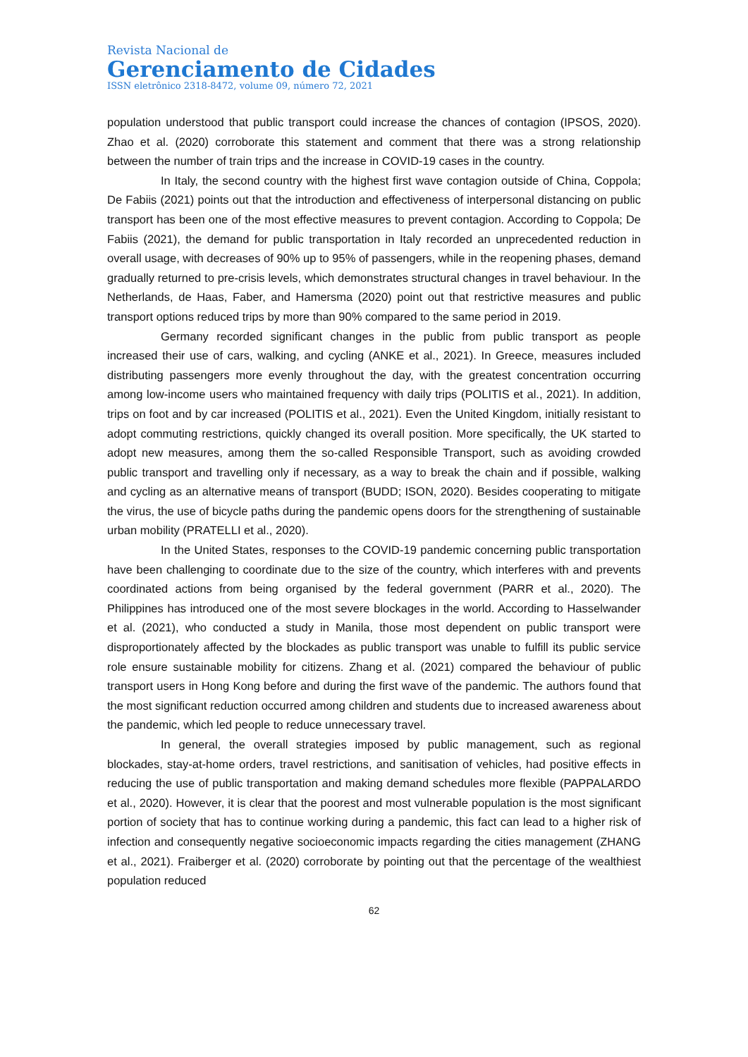Revista Nacional de
Gerenciamento de Cidades
ISSN eletrônico 2318-8472, volume 09, número 72, 2021
population understood that public transport could increase the chances of contagion (IPSOS, 2020). Zhao et al. (2020) corroborate this statement and comment that there was a strong relationship between the number of train trips and the increase in COVID-19 cases in the country.
In Italy, the second country with the highest first wave contagion outside of China, Coppola; De Fabiis (2021) points out that the introduction and effectiveness of interpersonal distancing on public transport has been one of the most effective measures to prevent contagion. According to Coppola; De Fabiis (2021), the demand for public transportation in Italy recorded an unprecedented reduction in overall usage, with decreases of 90% up to 95% of passengers, while in the reopening phases, demand gradually returned to pre-crisis levels, which demonstrates structural changes in travel behaviour. In the Netherlands, de Haas, Faber, and Hamersma (2020) point out that restrictive measures and public transport options reduced trips by more than 90% compared to the same period in 2019.
Germany recorded significant changes in the public from public transport as people increased their use of cars, walking, and cycling (ANKE et al., 2021). In Greece, measures included distributing passengers more evenly throughout the day, with the greatest concentration occurring among low-income users who maintained frequency with daily trips (POLITIS et al., 2021). In addition, trips on foot and by car increased (POLITIS et al., 2021). Even the United Kingdom, initially resistant to adopt commuting restrictions, quickly changed its overall position. More specifically, the UK started to adopt new measures, among them the so-called Responsible Transport, such as avoiding crowded public transport and travelling only if necessary, as a way to break the chain and if possible, walking and cycling as an alternative means of transport (BUDD; ISON, 2020). Besides cooperating to mitigate the virus, the use of bicycle paths during the pandemic opens doors for the strengthening of sustainable urban mobility (PRATELLI et al., 2020).
In the United States, responses to the COVID-19 pandemic concerning public transportation have been challenging to coordinate due to the size of the country, which interferes with and prevents coordinated actions from being organised by the federal government (PARR et al., 2020). The Philippines has introduced one of the most severe blockages in the world. According to Hasselwander et al. (2021), who conducted a study in Manila, those most dependent on public transport were disproportionately affected by the blockades as public transport was unable to fulfill its public service role ensure sustainable mobility for citizens. Zhang et al. (2021) compared the behaviour of public transport users in Hong Kong before and during the first wave of the pandemic. The authors found that the most significant reduction occurred among children and students due to increased awareness about the pandemic, which led people to reduce unnecessary travel.
In general, the overall strategies imposed by public management, such as regional blockades, stay-at-home orders, travel restrictions, and sanitisation of vehicles, had positive effects in reducing the use of public transportation and making demand schedules more flexible (PAPPALARDO et al., 2020). However, it is clear that the poorest and most vulnerable population is the most significant portion of society that has to continue working during a pandemic, this fact can lead to a higher risk of infection and consequently negative socioeconomic impacts regarding the cities management (ZHANG et al., 2021). Fraiberger et al. (2020) corroborate by pointing out that the percentage of the wealthiest population reduced
62